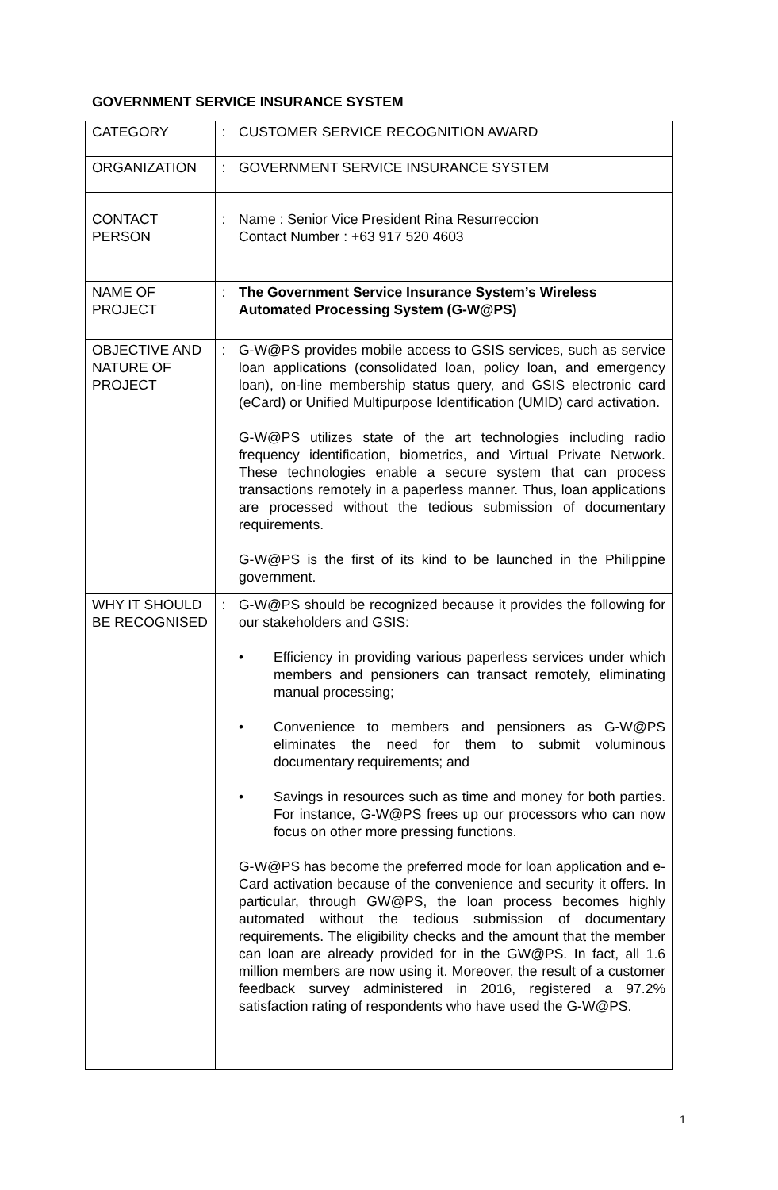GOVERNMENT SERVICE INSURANCE SYSTEM
| CATEGORY | : | CUSTOMER SERVICE RECOGNITION AWARD |
| ORGANIZATION | : | GOVERNMENT SERVICE INSURANCE SYSTEM |
| CONTACT PERSON | : | Name : Senior Vice President Rina Resurreccion Contact Number : +63 917 520 4603 |
| NAME OF PROJECT | : | The Government Service Insurance System’s Wireless Automated Processing System (G-W@PS) |
| OBJECTIVE AND NATURE OF PROJECT | : | G-W@PS provides mobile access to GSIS services, such as service loan applications (consolidated loan, policy loan, and emergency loan), on-line membership status query, and GSIS electronic card (eCard) or Unified Multipurpose Identification (UMID) card activation. G-W@PS utilizes state of the art technologies including radio frequency identification, biometrics, and Virtual Private Network. These technologies enable a secure system that can process transactions remotely in a paperless manner. Thus, loan applications are processed without the tedious submission of documentary requirements. G-W@PS is the first of its kind to be launched in the Philippine government. |
| WHY IT SHOULD BE RECOGNISED | : | G-W@PS should be recognized because it provides the following for our stakeholders and GSIS: • Efficiency in providing various paperless services under which members and pensioners can transact remotely, eliminating manual processing; • Convenience to members and pensioners as G-W@PS eliminates the need for them to submit voluminous documentary requirements; and • Savings in resources such as time and money for both parties. For instance, G-W@PS frees up our processors who can now focus on other more pressing functions. G-W@PS has become the preferred mode for loan application and e-Card activation because of the convenience and security it offers. In particular, through GW@PS, the loan process becomes highly automated without the tedious submission of documentary requirements. The eligibility checks and the amount that the member can loan are already provided for in the GW@PS. In fact, all 1.6 million members are now using it. Moreover, the result of a customer feedback survey administered in 2016, registered a 97.2% satisfaction rating of respondents who have used the G-W@PS. |
1